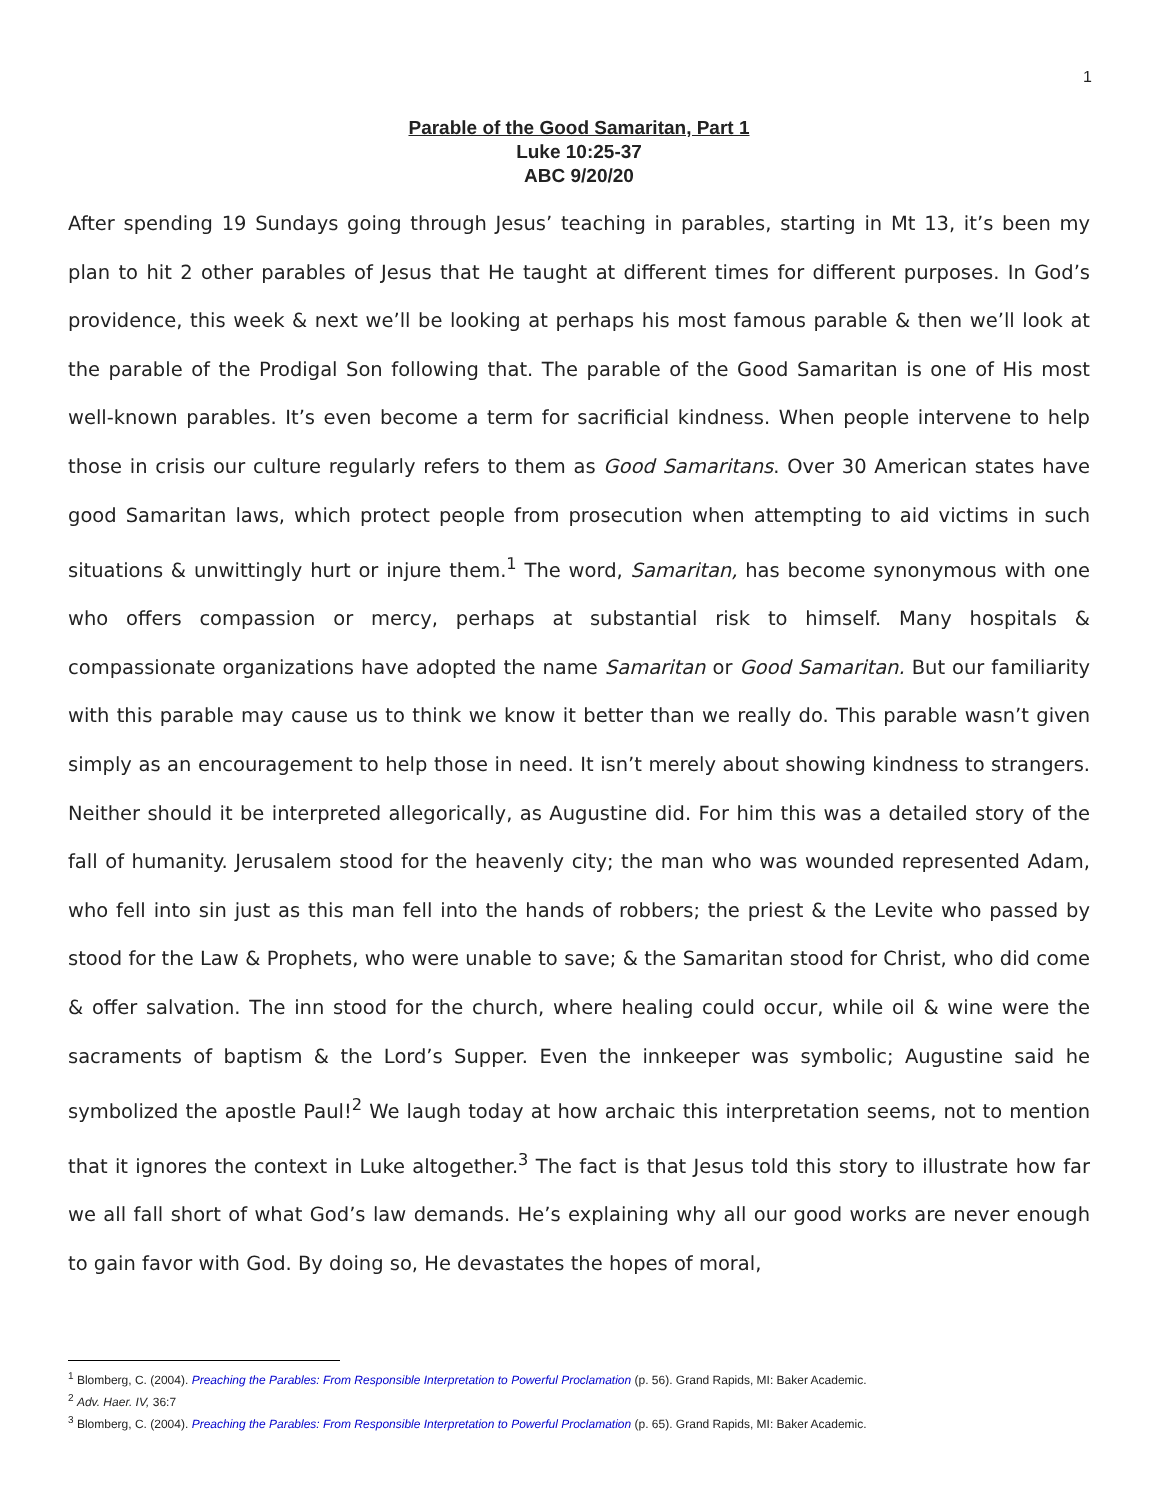1
Parable of the Good Samaritan, Part 1
Luke 10:25-37
ABC 9/20/20
After spending 19 Sundays going through Jesus’ teaching in parables, starting in Mt 13, it’s been my plan to hit 2 other parables of Jesus that He taught at different times for different purposes. In God’s providence, this week & next we’ll be looking at perhaps his most famous parable & then we’ll look at the parable of the Prodigal Son following that. The parable of the Good Samaritan is one of His most well-known parables. It’s even become a term for sacrificial kindness. When people intervene to help those in crisis our culture regularly refers to them as Good Samaritans. Over 30 American states have good Samaritan laws, which protect people from prosecution when attempting to aid victims in such situations & unwittingly hurt or injure them.<sup>1</sup> The word, Samaritan, has become synonymous with one who offers compassion or mercy, perhaps at substantial risk to himself. Many hospitals & compassionate organizations have adopted the name Samaritan or Good Samaritan. But our familiarity with this parable may cause us to think we know it better than we really do. This parable wasn’t given simply as an encouragement to help those in need. It isn’t merely about showing kindness to strangers. Neither should it be interpreted allegorically, as Augustine did. For him this was a detailed story of the fall of humanity. Jerusalem stood for the heavenly city; the man who was wounded represented Adam, who fell into sin just as this man fell into the hands of robbers; the priest & the Levite who passed by stood for the Law & Prophets, who were unable to save; & the Samaritan stood for Christ, who did come & offer salvation. The inn stood for the church, where healing could occur, while oil & wine were the sacraments of baptism & the Lord’s Supper. Even the innkeeper was symbolic; Augustine said he symbolized the apostle Paul!<sup>2</sup> We laugh today at how archaic this interpretation seems, not to mention that it ignores the context in Luke altogether.<sup>3</sup> The fact is that Jesus told this story to illustrate how far we all fall short of what God’s law demands. He’s explaining why all our good works are never enough to gain favor with God. By doing so, He devastates the hopes of moral,
<sup>1</sup> Blomberg, C. (2004). Preaching the Parables: From Responsible Interpretation to Powerful Proclamation (p. 56). Grand Rapids, MI: Baker Academic.
<sup>2</sup> Adv. Haer. IV, 36:7
<sup>3</sup> Blomberg, C. (2004). Preaching the Parables: From Responsible Interpretation to Powerful Proclamation (p. 65). Grand Rapids, MI: Baker Academic.